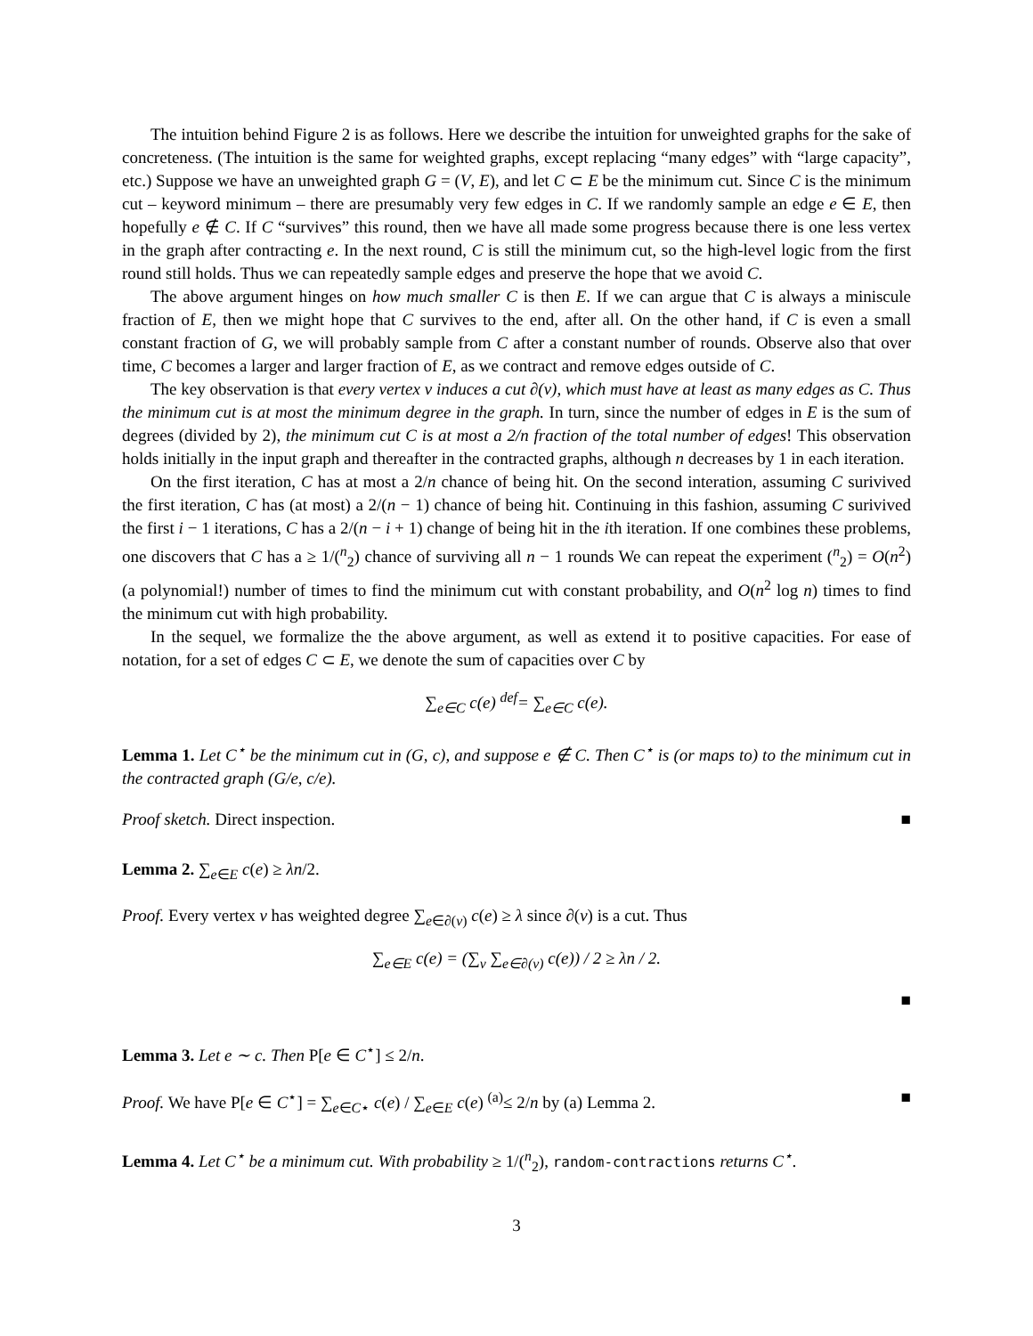The intuition behind Figure 2 is as follows. Here we describe the intuition for unweighted graphs for the sake of concreteness. (The intuition is the same for weighted graphs, except replacing “many edges” with “large capacity”, etc.) Suppose we have an unweighted graph G = (V, E), and let C ⊂ E be the minimum cut. Since C is the minimum cut – keyword minimum – there are presumably very few edges in C. If we randomly sample an edge e ∈ E, then hopefully e ∉ C. If C “survives” this round, then we have all made some progress because there is one less vertex in the graph after contracting e. In the next round, C is still the minimum cut, so the high-level logic from the first round still holds. Thus we can repeatedly sample edges and preserve the hope that we avoid C.
The above argument hinges on how much smaller C is then E. If we can argue that C is always a miniscule fraction of E, then we might hope that C survives to the end, after all. On the other hand, if C is even a small constant fraction of G, we will probably sample from C after a constant number of rounds. Observe also that over time, C becomes a larger and larger fraction of E, as we contract and remove edges outside of C.
The key observation is that every vertex v induces a cut ∂(v), which must have at least as many edges as C. Thus the minimum cut is at most the minimum degree in the graph. In turn, since the number of edges in E is the sum of degrees (divided by 2), the minimum cut C is at most a 2/n fraction of the total number of edges! This observation holds initially in the input graph and thereafter in the contracted graphs, although n decreases by 1 in each iteration.
On the first iteration, C has at most a 2/n chance of being hit. On the second interation, assuming C surivived the first iteration, C has (at most) a 2/(n − 1) chance of being hit. Continuing in this fashion, assuming C surivived the first i − 1 iterations, C has a 2/(n − i + 1) change of being hit in the ith iteration. If one combines these problems, one discovers that C has a ≥ 1/(<sup>n</sup><sub>2</sub>) chance of surviving all n − 1 rounds We can repeat the experiment (<sup>n</sup><sub>2</sub>) = O(n<sup>2</sup>) (a polynomial!) number of times to find the minimum cut with constant probability, and O(n<sup>2</sup> log n) times to find the minimum cut with high probability.
In the sequel, we formalize the the above argument, as well as extend it to positive capacities. For ease of notation, for a set of edges C ⊂ E, we denote the sum of capacities over C by
∑<sub>e∈C</sub> c(e) <sup>def</sup>= ∑<sub>e∈C</sub> c(e).
Lemma 1. Let C<sup>⋆</sup> be the minimum cut in (G, c), and suppose e ∉ C. Then C<sup>⋆</sup> is (or maps to) to the minimum cut in the contracted graph (G/e, c/e).
Proof sketch. Direct inspection. ■
Lemma 2. ∑<sub>e∈E</sub> c(e) ≥ λn/2.
Proof. Every vertex v has weighted degree ∑<sub>e∈∂(v)</sub> c(e) ≥ λ since ∂(v) is a cut. Thus
∑<sub>e∈E</sub> c(e) = (∑<sub>v</sub> ∑<sub>e∈∂(v)</sub> c(e)) / 2 ≥ λn / 2.
■
Lemma 3. Let e ∼ c. Then P[e ∈ C<sup>⋆</sup>] ≤ 2/n.
Proof. We have P[e ∈ C<sup>⋆</sup>] = ∑<sub>e∈C⋆</sub> c(e) / ∑<sub>e∈E</sub> c(e) <sup>(a)</sup>≤ 2/n by (a) Lemma 2. ■
Lemma 4. Let C<sup>⋆</sup> be a minimum cut. With probability ≥ 1/(<sup>n</sup><sub>2</sub>), random-contractions returns C<sup>⋆</sup>.
3